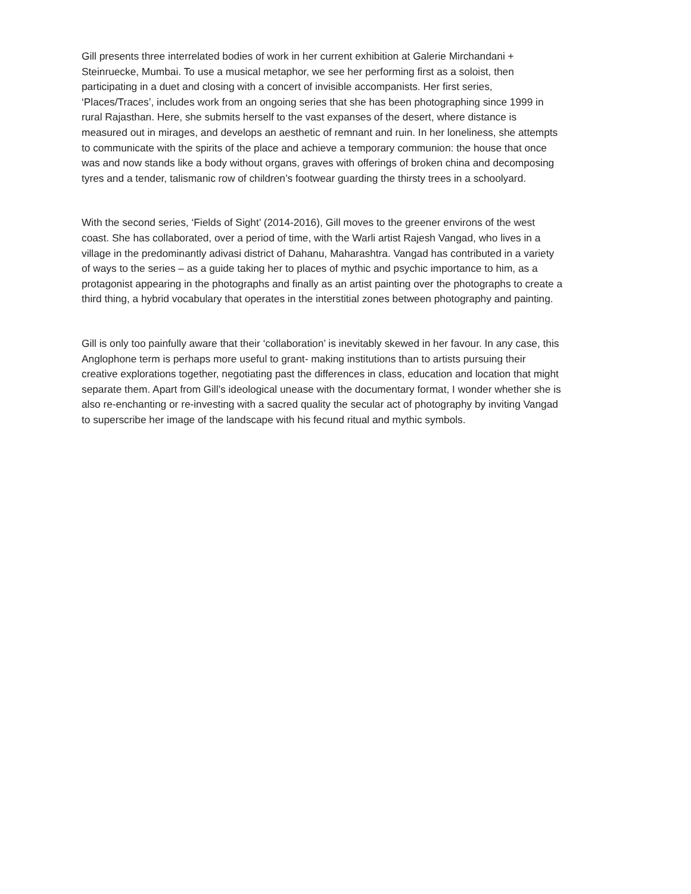Gill presents three interrelated bodies of work in her current exhibition at Galerie Mirchandani +
Steinruecke, Mumbai. To use a musical metaphor, we see her performing first as a soloist, then
participating in a duet and closing with a concert of invisible accompanists. Her first series,
‘Places/Traces’, includes work from an ongoing series that she has been photographing since 1999 in
rural Rajasthan. Here, she submits herself to the vast expanses of the desert, where distance is
measured out in mirages, and develops an aesthetic of remnant and ruin. In her loneliness, she attempts
to communicate with the spirits of the place and achieve a temporary communion: the house that once
was and now stands like a body without organs, graves with offerings of broken china and decomposing
tyres and a tender, talismanic row of children’s footwear guarding the thirsty trees in a schoolyard.
With the second series, ‘Fields of Sight’ (2014-2016), Gill moves to the greener environs of the west
coast. She has collaborated, over a period of time, with the Warli artist Rajesh Vangad, who lives in a
village in the predominantly adivasi district of Dahanu, Maharashtra. Vangad has contributed in a variety
of ways to the series – as a guide taking her to places of mythic and psychic importance to him, as a
protagonist appearing in the photographs and finally as an artist painting over the photographs to create a
third thing, a hybrid vocabulary that operates in the interstitial zones between photography and painting.
Gill is only too painfully aware that their ‘collaboration’ is inevitably skewed in her favour. In any case, this
Anglophone term is perhaps more useful to grant- making institutions than to artists pursuing their
creative explorations together, negotiating past the differences in class, education and location that might
separate them. Apart from Gill’s ideological unease with the documentary format, I wonder whether she is
also re-enchanting or re-investing with a sacred quality the secular act of photography by inviting Vangad
to superscribe her image of the landscape with his fecund ritual and mythic symbols.